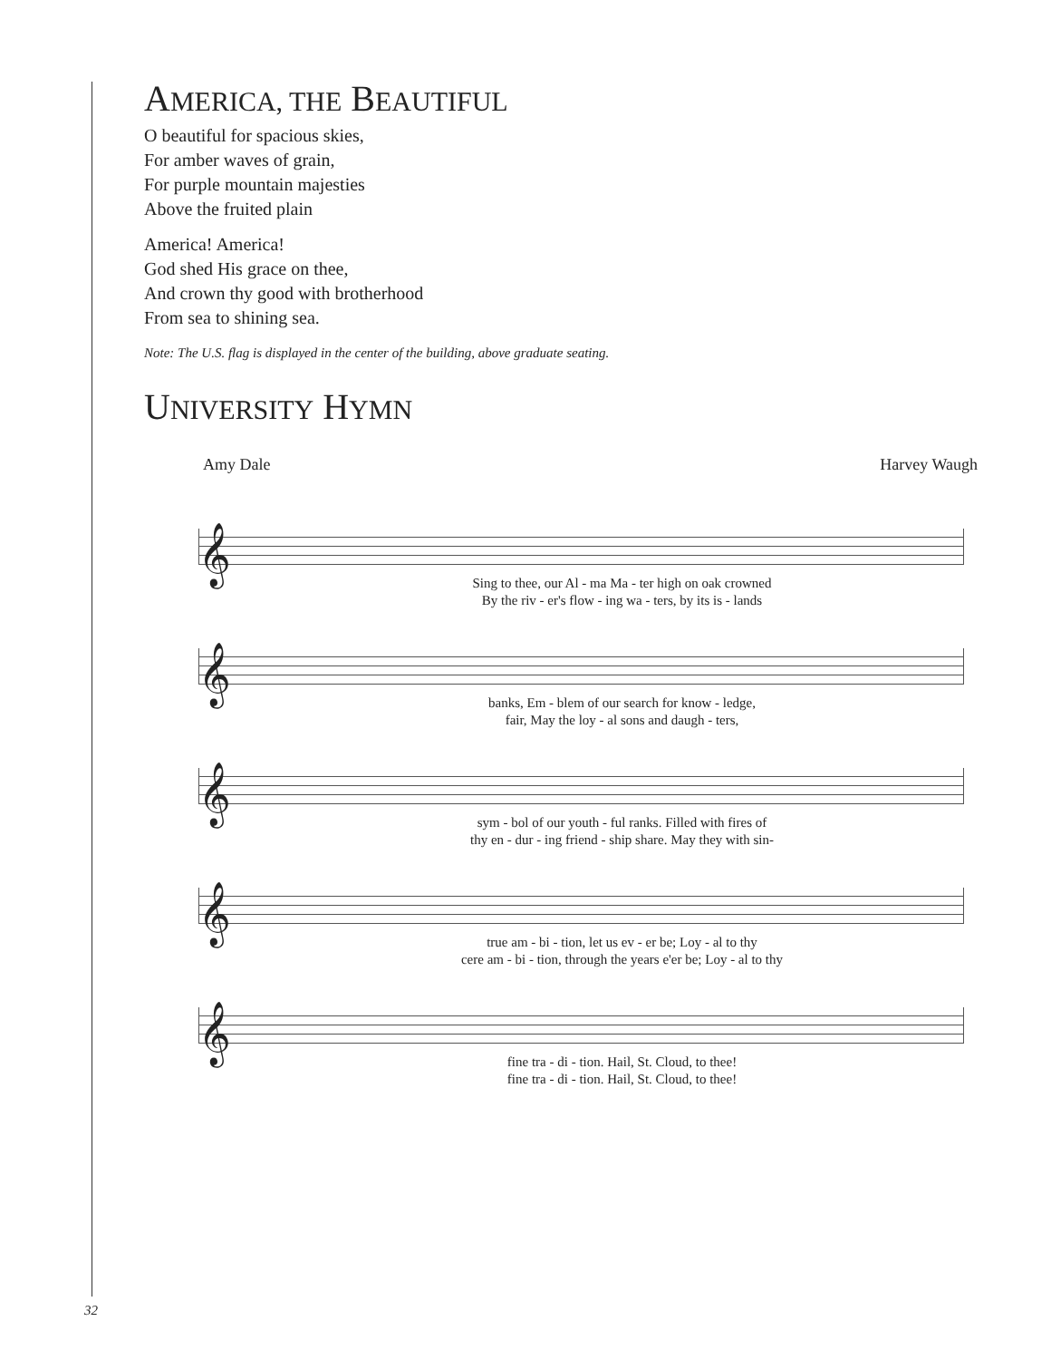AMERICA, THE BEAUTIFUL
O beautiful for spacious skies,
For amber waves of grain,
For purple mountain majesties
Above the fruited plain
America! America!
God shed His grace on thee,
And crown thy good with brotherhood
From sea to shining sea.
Note: The U.S. flag is displayed in the center of the building, above graduate seating.
UNIVERSITY HYMN
Amy Dale Harvey Waugh
𝄞
Sing to thee, our Al - ma Ma - ter high on oak crowned
By the riv - er's flow - ing wa - ters, by its is - lands
𝄞
banks, Em - blem of our search for know - ledge,
fair, May the loy - al sons and daugh - ters,
𝄞
sym - bol of our youth - ful ranks. Filled with fires of
thy en - dur - ing friend - ship share. May they with sin-
𝄞
true am - bi - tion, let us ev - er be; Loy - al to thy
cere am - bi - tion, through the years e'er be; Loy - al to thy
𝄞
fine tra - di - tion. Hail, St. Cloud, to thee!
fine tra - di - tion. Hail, St. Cloud, to thee!
32